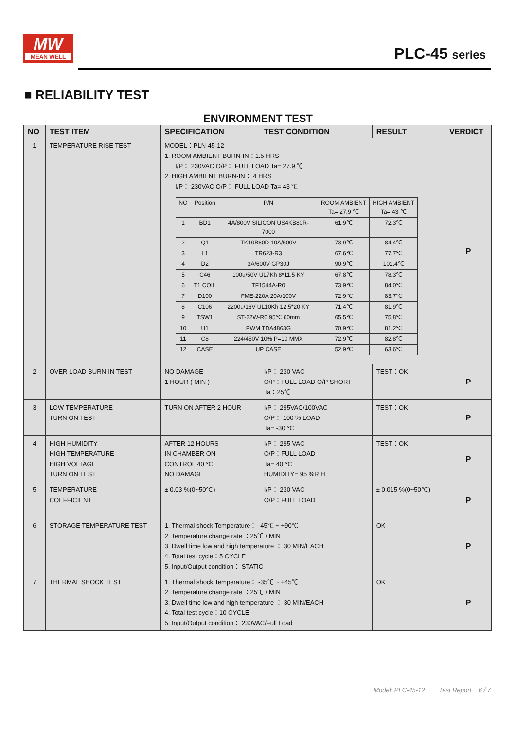MW
MEAN WELL
PLC-45 series
■ RELIABILITY TEST
ENVIRONMENT TEST
| NO | TEST ITEM | SPECIFICATION | TEST CONDITION | RESULT | VERDICT |
| --- | --- | --- | --- | --- | --- |
| 1 | TEMPERATURE RISE TEST | MODEL：PLN-45-12 1. ROOM AMBIENT BURN-IN：1.5 HRS I/P： 230VAC O/P： FULL LOAD Ta= 27.9 ℃ 2. HIGH AMBIENT BURN-IN： 4 HRS I/P： 230VAC O/P： FULL LOAD Ta= 43 ℃ / NO / Position / P/N / ROOM AMBIENT Ta= 27.9 ℃ / HIGH AMBIENT Ta= 43 ℃ / / 1 / BD1 / 4A/800V SILICON US4KB80R-7000 / 61.9℃ / 72.3℃ / / 2 / Q1 / TK10B60D 10A/600V / 73.9℃ / 84.4℃ / / 3 / L1 / TR623-R3 / 67.6℃ / 77.7℃ / / 4 / D2 / 3A/600V GP30J / 90.9℃ / 101.4℃ / / 5 / C46 / 100u/50V UL7Kh 8*11.5 KY / 67.8℃ / 78.3℃ / / 6 / T1 COIL / TF1544A-R0 / 73.9℃ / 84.0℃ / / 7 / D100 / FME-220A 20A/100V / 72.9℃ / 83.7℃ / / 8 / C106 / 2200u/16V UL10Kh 12.5*20 KY / 71.4℃ / 81.9℃ / / 9 / TSW1 / ST-22W-R0 95℃ 60mm / 65.5℃ / 75.8℃ / / 10 / U1 / PWM TDA4863G / 70.9℃ / 81.2℃ / / 11 / C8 / 224/450V 10% P=10 MMX / 72.9℃ / 82.8℃ / / 12 / CASE / UP CASE / 52.9℃ / 63.6℃ / | | | P |
| 2 | OVER LOAD BURN-IN TEST | NO DAMAGE 1 HOUR ( MIN ) | I/P： 230 VAC O/P：FULL LOAD O/P SHORT Ta：25℃ | TEST：OK | P |
| 3 | LOW TEMPERATURE TURN ON TEST | TURN ON AFTER 2 HOUR | I/P： 295VAC/100VAC O/P： 100 % LOAD Ta= -30 ℃ | TEST：OK | P |
| 4 | HIGH HUMIDITY HIGH TEMPERATURE HIGH VOLTAGE TURN ON TEST | AFTER 12 HOURS IN CHAMBER ON CONTROL 40 ℃ NO DAMAGE | I/P： 295 VAC O/P：FULL LOAD Ta= 40 ℃ HUMIDITY= 95 %R.H | TEST：OK | P |
| 5 | TEMPERATURE COEFFICIENT | ± 0.03 %(0~50℃) | I/P： 230 VAC O/P：FULL LOAD | ± 0.015 %(0~50℃) | P |
| 6 | STORAGE TEMPERATURE TEST | 1. Thermal shock Temperature： -45℃ ~ +90℃ 2. Temperature change rate ：25℃ / MIN 3. Dwell time low and high temperature ： 30 MIN/EACH 4. Total test cycle：5 CYCLE 5. Input/Output condition： STATIC | | OK | P |
| 7 | THERMAL SHOCK TEST | 1. Thermal shock Temperature： -35℃ ~ +45℃ 2. Temperature change rate ：25℃ / MIN 3. Dwell time low and high temperature ： 30 MIN/EACH 4. Total test cycle：10 CYCLE 5. Input/Output condition： 230VAC/Full Load | | OK | P |
Model: PLC-45-12 Test Report 6 / 7